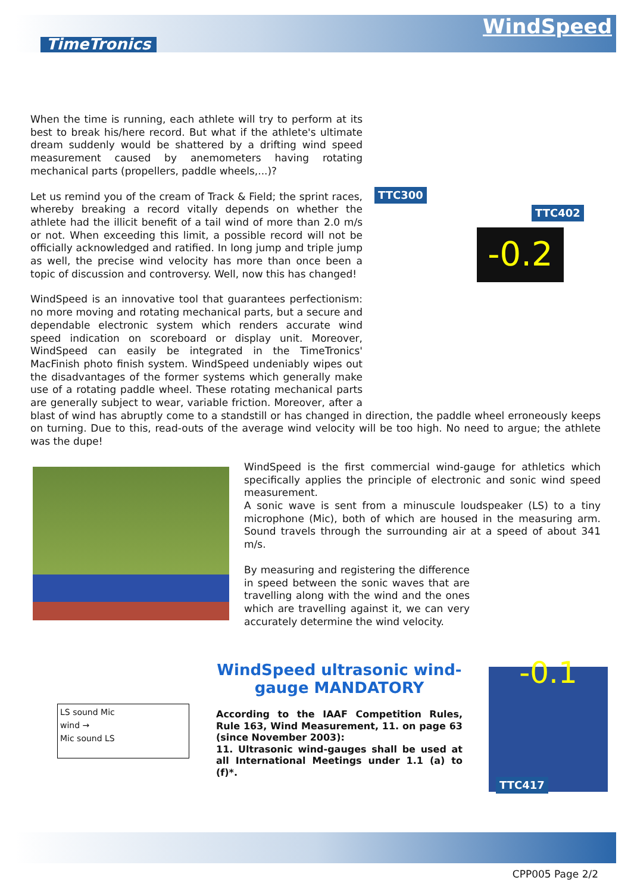TimeTronics
WindSpeed
TTC300
TTC402
-0.2
When the time is running, each athlete will try to perform at its best to break his/here record. But what if the athlete's ultimate dream suddenly would be shattered by a drifting wind speed measurement caused by anemometers having rotating mechanical parts (propellers, paddle wheels,...)?
Let us remind you of the cream of Track & Field; the sprint races, whereby breaking a record vitally depends on whether the athlete had the illicit benefit of a tail wind of more than 2.0 m/s or not. When exceeding this limit, a possible record will not be officially acknowledged and ratified. In long jump and triple jump as well, the precise wind velocity has more than once been a topic of discussion and controversy. Well, now this has changed!
WindSpeed is an innovative tool that guarantees perfectionism: no more moving and rotating mechanical parts, but a secure and dependable electronic system which renders accurate wind speed indication on scoreboard or display unit. Moreover, WindSpeed can easily be integrated in the TimeTronics' MacFinish photo finish system. WindSpeed undeniably wipes out the disadvantages of the former systems which generally make use of a rotating paddle wheel. These rotating mechanical parts are generally subject to wear, variable friction. Moreover, after a blast of wind has abruptly come to a standstill or has changed in direction, the paddle wheel erroneously keeps on turning. Due to this, read-outs of the average wind velocity will be too high. No need to argue; the athlete was the dupe!
WindSpeed is the first commercial wind-gauge for athletics which specifically applies the principle of electronic and sonic wind speed measurement.
A sonic wave is sent from a minuscule loudspeaker (LS) to a tiny microphone (Mic), both of which are housed in the measuring arm. Sound travels through the surrounding air at a speed of about 341 m/s.
By measuring and registering the difference in speed between the sonic waves that are travelling along with the wind and the ones which are travelling against it, we can very accurately determine the wind velocity.
LS sound Mic
wind →
Mic sound LS
-0.1
TTC417
WindSpeed ultrasonic wind-gauge MANDATORY
According to the IAAF Competition Rules, Rule 163, Wind Measurement, 11. on page 63 (since November 2003):
11. Ultrasonic wind-gauges shall be used at all International Meetings under 1.1 (a) to (f)*.
CPP005 Page 2/2